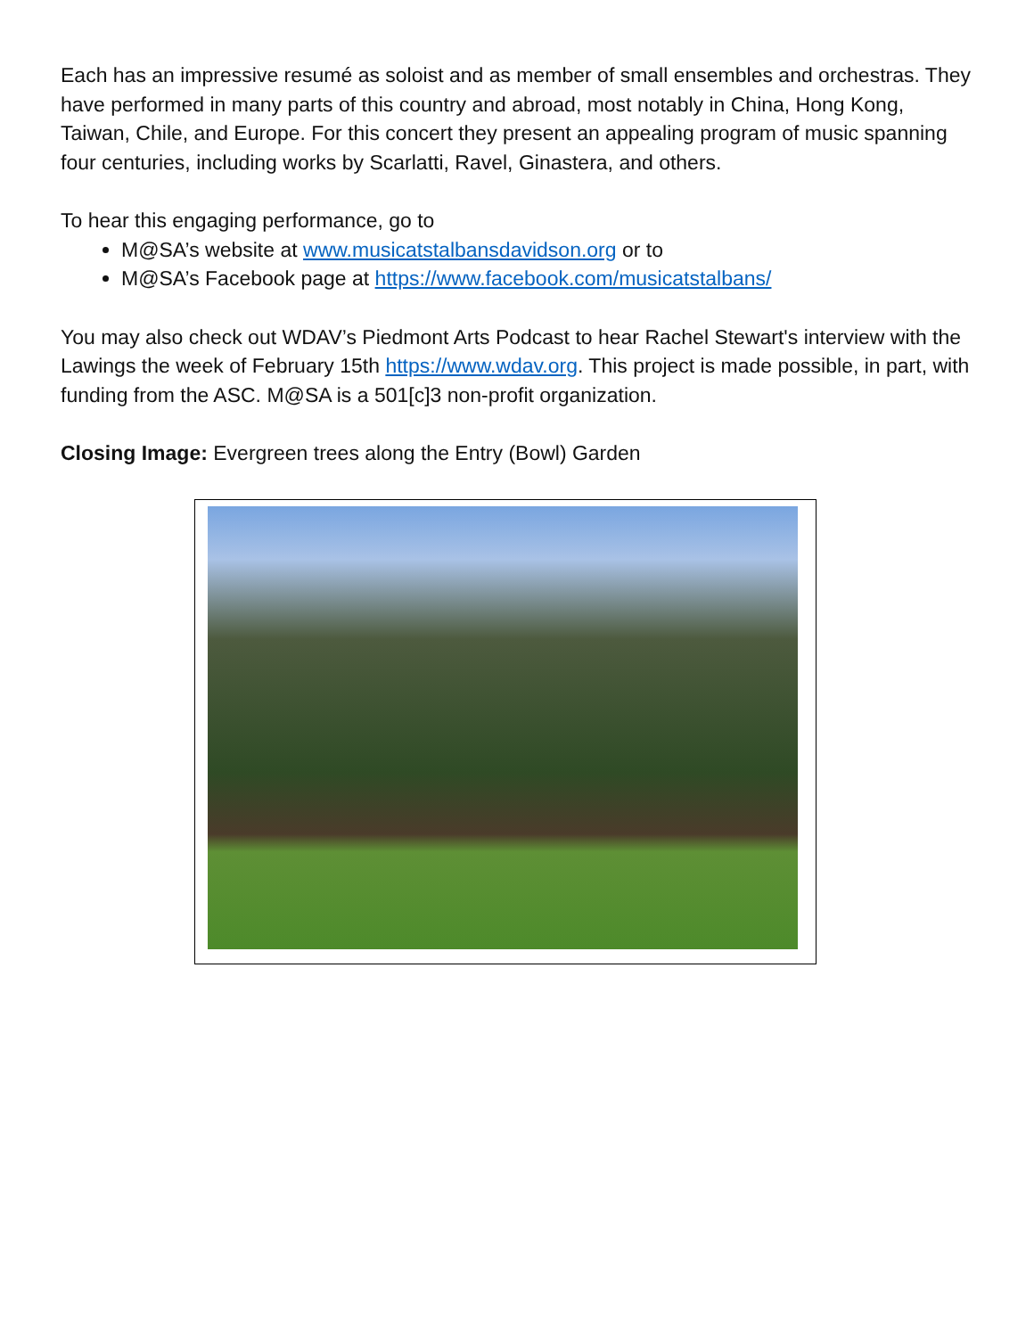Each has an impressive resumé as soloist and as member of small ensembles and orchestras. They have performed in many parts of this country and abroad, most notably in China, Hong Kong, Taiwan, Chile, and Europe. For this concert they present an appealing program of music spanning four centuries, including works by Scarlatti, Ravel, Ginastera, and others.
To hear this engaging performance, go to
M@SA’s website at www.musicatstalbansdavidson.org or to
M@SA’s Facebook page at https://www.facebook.com/musicatstalbans/
You may also check out WDAV’s Piedmont Arts Podcast to hear Rachel Stewart's interview with the Lawings the week of February 15th https://www.wdav.org. This project is made possible, in part, with funding from the ASC. M@SA is a 501[c]3 non-profit organization.
Closing Image: Evergreen trees along the Entry (Bowl) Garden